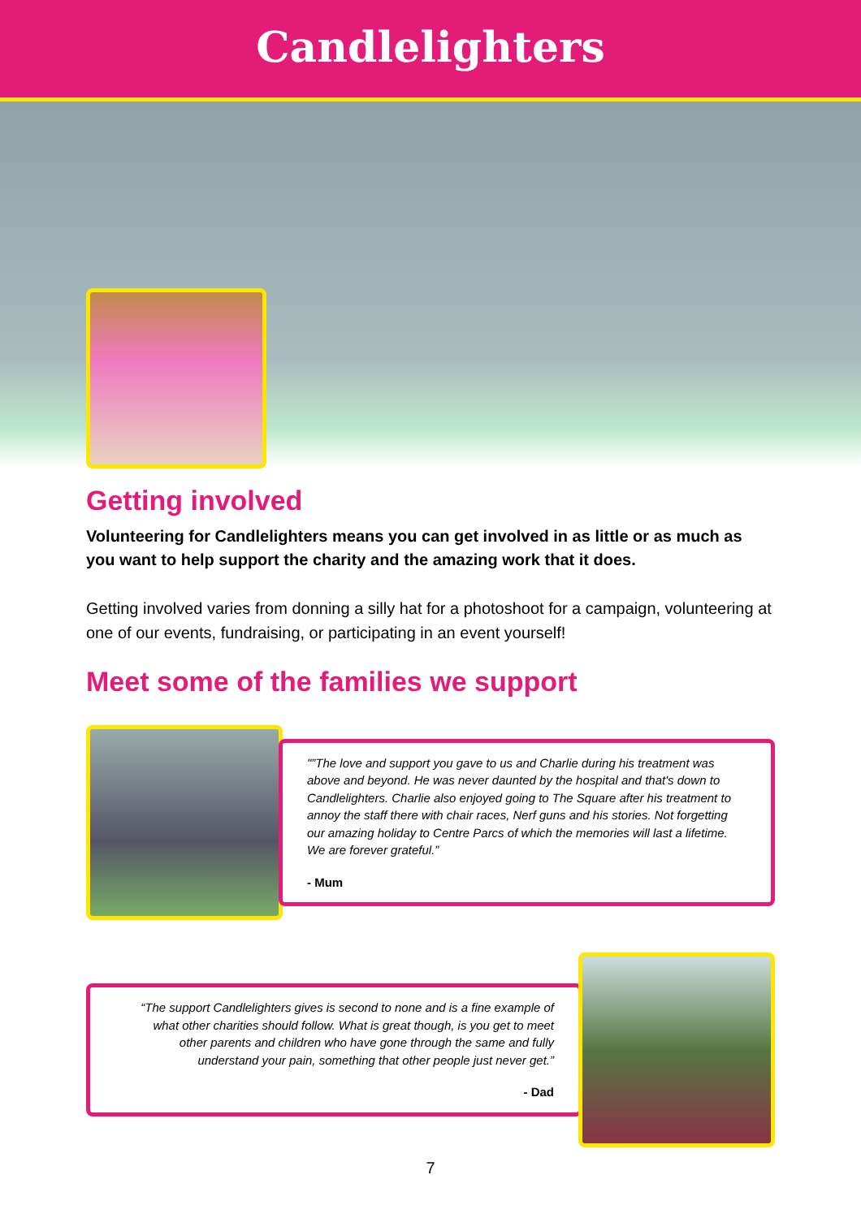Candlelighters
Getting involved
Volunteering for Candlelighters means you can get involved in as little or as much as you want to help support the charity and the amazing work that it does.
Getting involved varies from donning a silly hat for a photoshoot for a campaign, volunteering at one of our events, fundraising, or participating in an event yourself!
Meet some of the families we support
"”The love and support you gave to us and Charlie during his treatment was above and beyond. He was never daunted by the hospital and that's down to Candlelighters. Charlie also enjoyed going to The Square after his treatment to annoy the staff there with chair races, Nerf guns and his stories. Not forgetting our amazing holiday to Centre Parcs of which the memories will last a lifetime. We are forever grateful.”
- Mum
“The support Candlelighters gives is second to none and is a fine example of what other charities should follow. What is great though, is you get to meet other parents and children who have gone through the same and fully understand your pain, something that other people just never get.”
- Dad
7